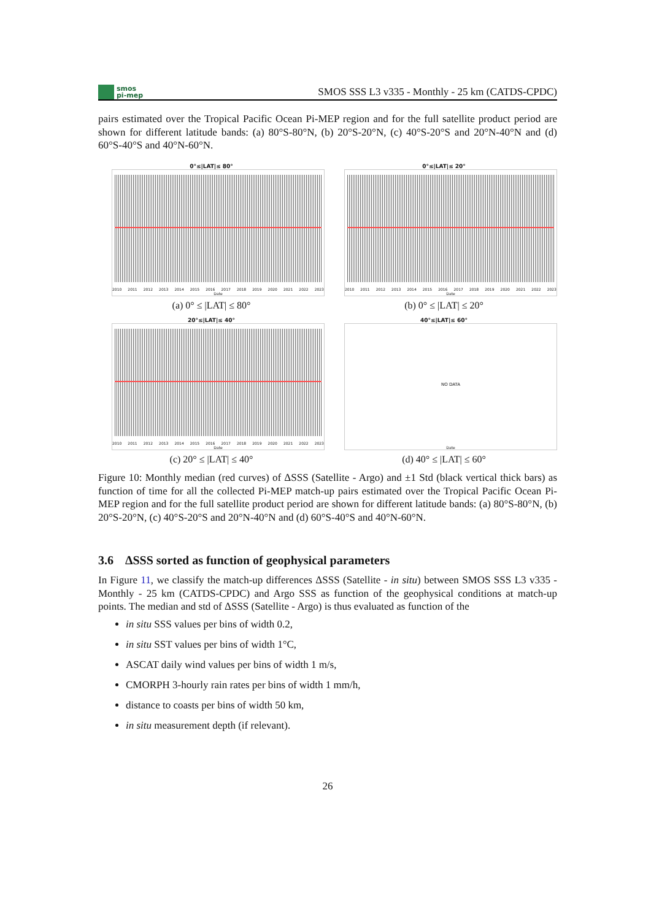smos
pi-mep
SMOS SSS L3 v335 - Monthly - 25 km (CATDS-CPDC)
pairs estimated over the Tropical Pacific Ocean Pi-MEP region and for the full satellite product period are shown for different latitude bands: (a) 80°S-80°N, (b) 20°S-20°N, (c) 40°S-20°S and 20°N-40°N and (d) 60°S-40°S and 40°N-60°N.
0°≤|LAT|≤ 80°
2010 2011 2012 2013 2014 2015 2016 2017 2018 2019 2020 2021 2022 2023
Date
(a) 0° ≤ |LAT| ≤ 80°
0°≤|LAT|≤ 20°
2010 2011 2012 2013 2014 2015 2016 2017 2018 2019 2020 2021 2022 2023
Date
(b) 0° ≤ |LAT| ≤ 20°
20°≤|LAT|≤ 40°
2010 2011 2012 2013 2014 2015 2016 2017 2018 2019 2020 2021 2022 2023
Date
(c) 20° ≤ |LAT| ≤ 40°
40°≤|LAT|≤ 60°
NO DATA
Date
(d) 40° ≤ |LAT| ≤ 60°
Figure 10: Monthly median (red curves) of ΔSSS (Satellite - Argo) and ±1 Std (black vertical thick bars) as function of time for all the collected Pi-MEP match-up pairs estimated over the Tropical Pacific Ocean Pi-MEP region and for the full satellite product period are shown for different latitude bands: (a) 80°S-80°N, (b) 20°S-20°N, (c) 40°S-20°S and 20°N-40°N and (d) 60°S-40°S and 40°N-60°N.
3.6 ΔSSS sorted as function of geophysical parameters
In Figure 11, we classify the match-up differences ΔSSS (Satellite - in situ) between SMOS SSS L3 v335 - Monthly - 25 km (CATDS-CPDC) and Argo SSS as function of the geophysical conditions at match-up points. The median and std of ΔSSS (Satellite - Argo) is thus evaluated as function of the
in situ SSS values per bins of width 0.2,
in situ SST values per bins of width 1°C,
ASCAT daily wind values per bins of width 1 m/s,
CMORPH 3-hourly rain rates per bins of width 1 mm/h,
distance to coasts per bins of width 50 km,
in situ measurement depth (if relevant).
26